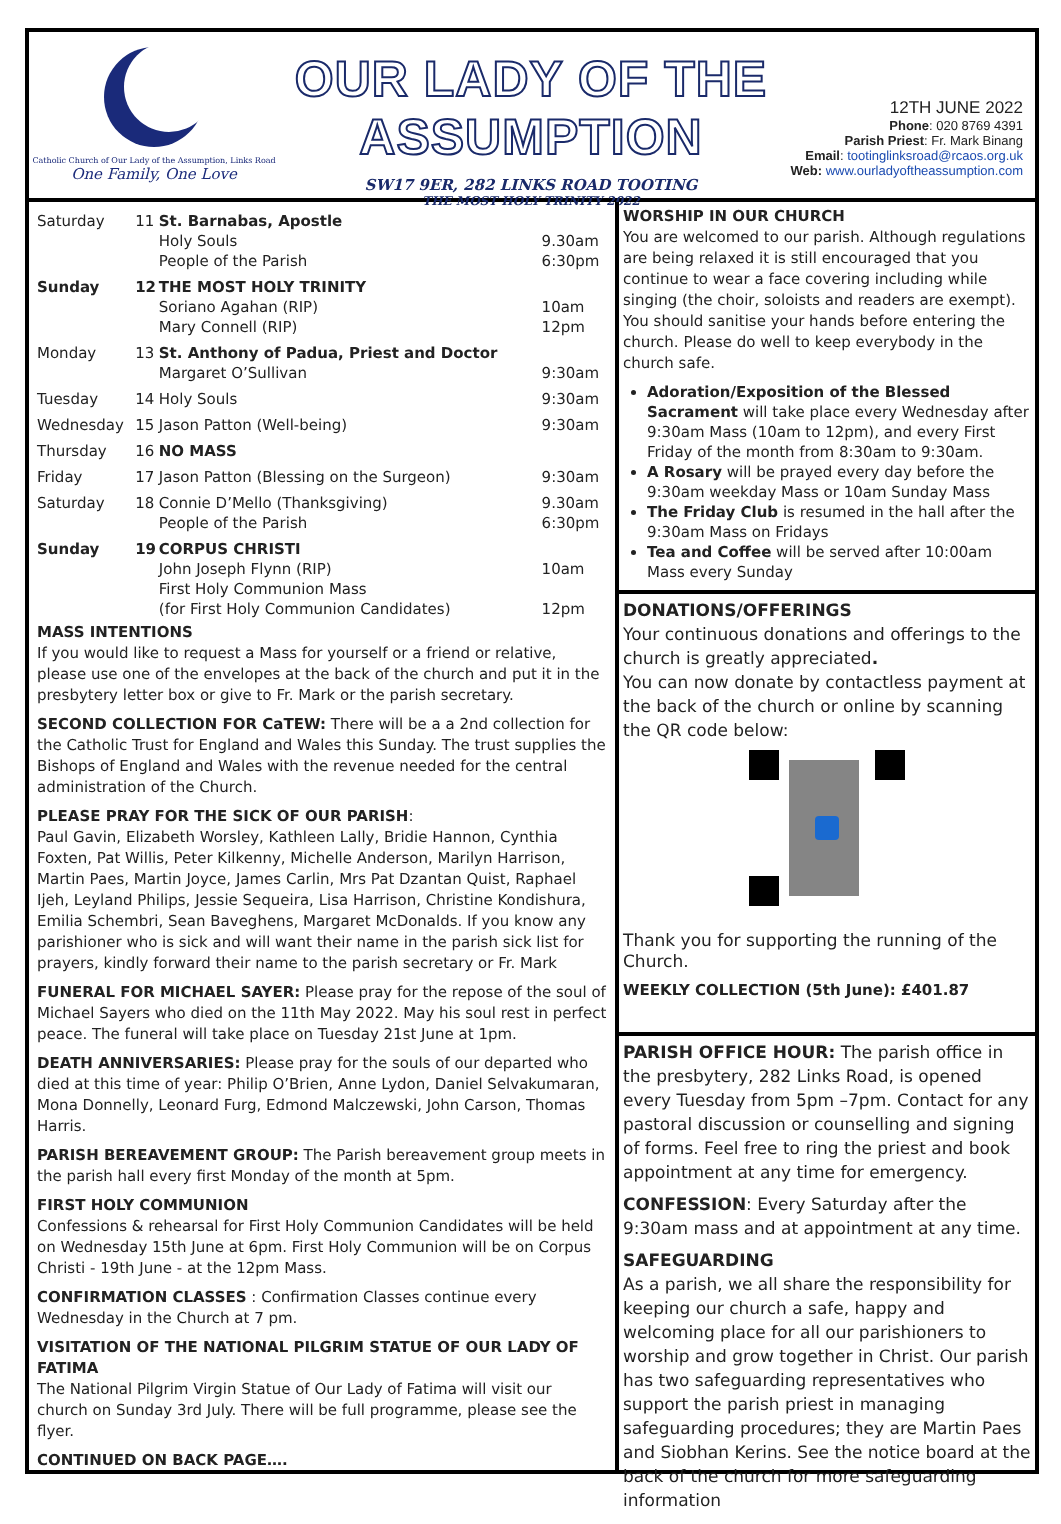Catholic Church of Our Lady of the Assumption, Links Road
One Family, One Love
OUR LADY OF THE ASSUMPTION
SW17 9ER, 282 LINKS ROAD TOOTING
THE MOST HOLY TRINITY 2022
12TH JUNE 2022
Phone: 020 8769 4391
Parish Priest: Fr. Mark Binang
Email: tootinglinksroad@rcaos.org.uk
Web: www.ourladyoftheassumption.com
| Saturday | 11 | St. Barnabas, Apostle Holy Souls People of the Parish | 9.30am 6:30pm |
| Sunday | 12 | THE MOST HOLY TRINITY Soriano Agahan (RIP) Mary Connell (RIP) | 10am 12pm |
| Monday | 13 | St. Anthony of Padua, Priest and Doctor Margaret O’Sullivan | 9:30am |
| Tuesday | 14 | Holy Souls | 9:30am |
| Wednesday | 15 | Jason Patton (Well-being) | 9:30am |
| Thursday | 16 | NO MASS | |
| Friday | 17 | Jason Patton (Blessing on the Surgeon) | 9:30am |
| Saturday | 18 | Connie D’Mello (Thanksgiving) People of the Parish | 9.30am 6:30pm |
| Sunday | 19 | CORPUS CHRISTI John Joseph Flynn (RIP) First Holy Communion Mass (for First Holy Communion Candidates) | 10am 12pm |
MASS INTENTIONS
If you would like to request a Mass for yourself or a friend or relative, please use one of the envelopes at the back of the church and put it in the presbytery letter box or give to Fr. Mark or the parish secretary.
SECOND COLLECTION FOR CaTEW: There will be a a 2nd collection for the Catholic Trust for England and Wales this Sunday. The trust supplies the Bishops of England and Wales with the revenue needed for the central administration of the Church.
PLEASE PRAY FOR THE SICK OF OUR PARISH:
Paul Gavin, Elizabeth Worsley, Kathleen Lally, Bridie Hannon, Cynthia Foxten, Pat Willis, Peter Kilkenny, Michelle Anderson, Marilyn Harrison, Martin Paes, Martin Joyce, James Carlin, Mrs Pat Dzantan Quist, Raphael Ijeh, Leyland Philips, Jessie Sequeira, Lisa Harrison, Christine Kondishura, Emilia Schembri, Sean Baveghens, Margaret McDonalds. If you know any parishioner who is sick and will want their name in the parish sick list for prayers, kindly forward their name to the parish secretary or Fr. Mark
FUNERAL FOR MICHAEL SAYER: Please pray for the repose of the soul of Michael Sayers who died on the 11th May 2022. May his soul rest in perfect peace. The funeral will take place on Tuesday 21st June at 1pm.
DEATH ANNIVERSARIES: Please pray for the souls of our departed who died at this time of year: Philip O’Brien, Anne Lydon, Daniel Selvakumaran, Mona Donnelly, Leonard Furg, Edmond Malczewski, John Carson, Thomas Harris.
PARISH BEREAVEMENT GROUP: The Parish bereavement group meets in the parish hall every first Monday of the month at 5pm.
FIRST HOLY COMMUNION
Confessions & rehearsal for First Holy Communion Candidates will be held on Wednesday 15th June at 6pm. First Holy Communion will be on Corpus Christi - 19th June - at the 12pm Mass.
CONFIRMATION CLASSES : Confirmation Classes continue every Wednesday in the Church at 7 pm.
VISITATION OF THE NATIONAL PILGRIM STATUE OF OUR LADY OF FATIMA
The National Pilgrim Virgin Statue of Our Lady of Fatima will visit our church on Sunday 3rd July. There will be full programme, please see the flyer.
CONTINUED ON BACK PAGE….
WORSHIP IN OUR CHURCH
You are welcomed to our parish. Although regulations are being relaxed it is still encouraged that you continue to wear a face covering including while singing (the choir, soloists and readers are exempt). You should sanitise your hands before entering the church. Please do well to keep everybody in the church safe.
Adoration/Exposition of the Blessed Sacrament will take place every Wednesday after 9:30am Mass (10am to 12pm), and every First Friday of the month from 8:30am to 9:30am.
A Rosary will be prayed every day before the 9:30am weekday Mass or 10am Sunday Mass
The Friday Club is resumed in the hall after the 9:30am Mass on Fridays
Tea and Coffee will be served after 10:00am Mass every Sunday
DONATIONS/OFFERINGS
Your continuous donations and offerings to the church is greatly appreciated.
You can now donate by contactless payment at the back of the church or online by scanning the QR code below:
Thank you for supporting the running of the Church.
WEEKLY COLLECTION (5th June): £401.87
PARISH OFFICE HOUR: The parish office in the presbytery, 282 Links Road, is opened every Tuesday from 5pm –7pm. Contact for any pastoral discussion or counselling and signing of forms. Feel free to ring the priest and book appointment at any time for emergency.
CONFESSION: Every Saturday after the 9:30am mass and at appointment at any time.
SAFEGUARDING
As a parish, we all share the responsibility for keeping our church a safe, happy and welcoming place for all our parishioners to worship and grow together in Christ. Our parish has two safeguarding representatives who support the parish priest in managing safeguarding procedures; they are Martin Paes and Siobhan Kerins. See the notice board at the back of the church for more safeguarding information